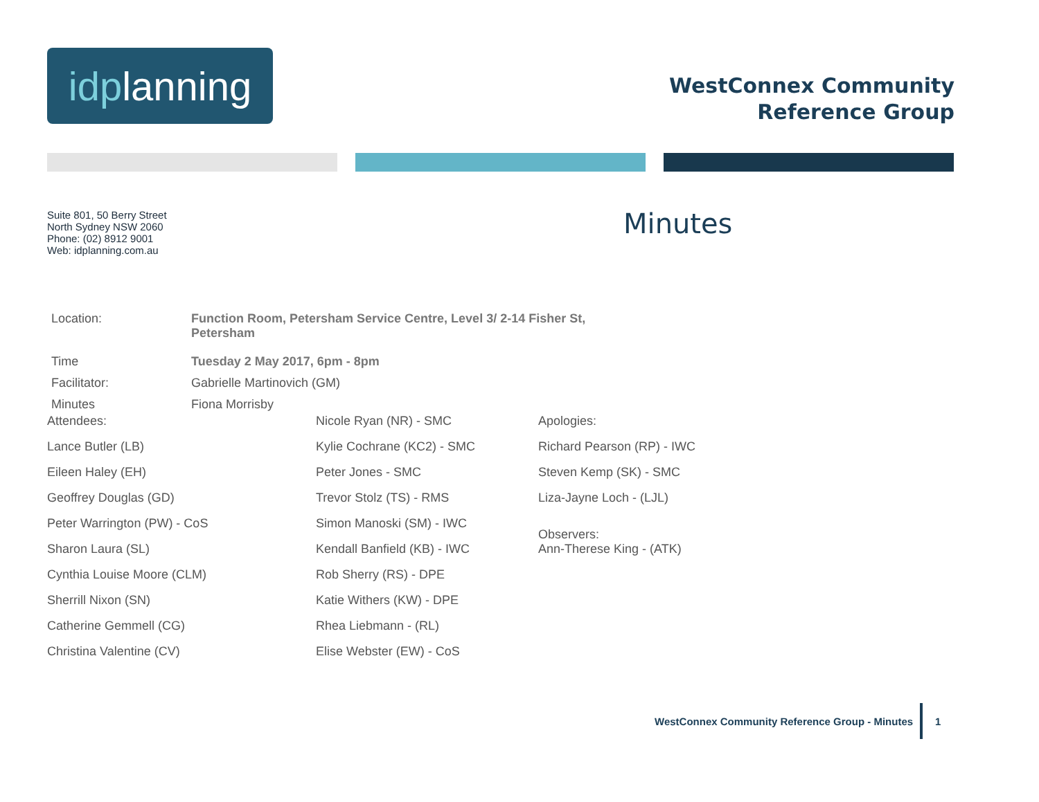idplanning
WestConnex Community
Reference Group
Suite 801, 50 Berry Street
North Sydney NSW 2060
Phone: (02) 8912 9001
Web: idplanning.com.au
Minutes
Location: Function Room, Petersham Service Centre, Level 3/ 2-14 Fisher St,
Petersham
Time Tuesday 2 May 2017, 6pm - 8pm
Facilitator: Gabrielle Martinovich (GM)
Minutes Fiona Morrisby
Attendees:
Lance Butler (LB)
Eileen Haley (EH)
Geoffrey Douglas (GD)
Peter Warrington (PW) - CoS
Sharon Laura (SL)
Cynthia Louise Moore (CLM)
Sherrill Nixon (SN)
Catherine Gemmell (CG)
Christina Valentine (CV)
Nicole Ryan (NR) - SMC
Kylie Cochrane (KC2) - SMC
Peter Jones - SMC
Trevor Stolz (TS) - RMS
Simon Manoski (SM) - IWC
Kendall Banfield (KB) - IWC
Rob Sherry (RS) - DPE
Katie Withers (KW) - DPE
Rhea Liebmann - (RL)
Elise Webster (EW) - CoS
Apologies:
Richard Pearson (RP) - IWC
Steven Kemp (SK) - SMC
Liza-Jayne Loch - (LJL)
Observers:
Ann-Therese King - (ATK)
WestConnex Community Reference Group - Minutes
1